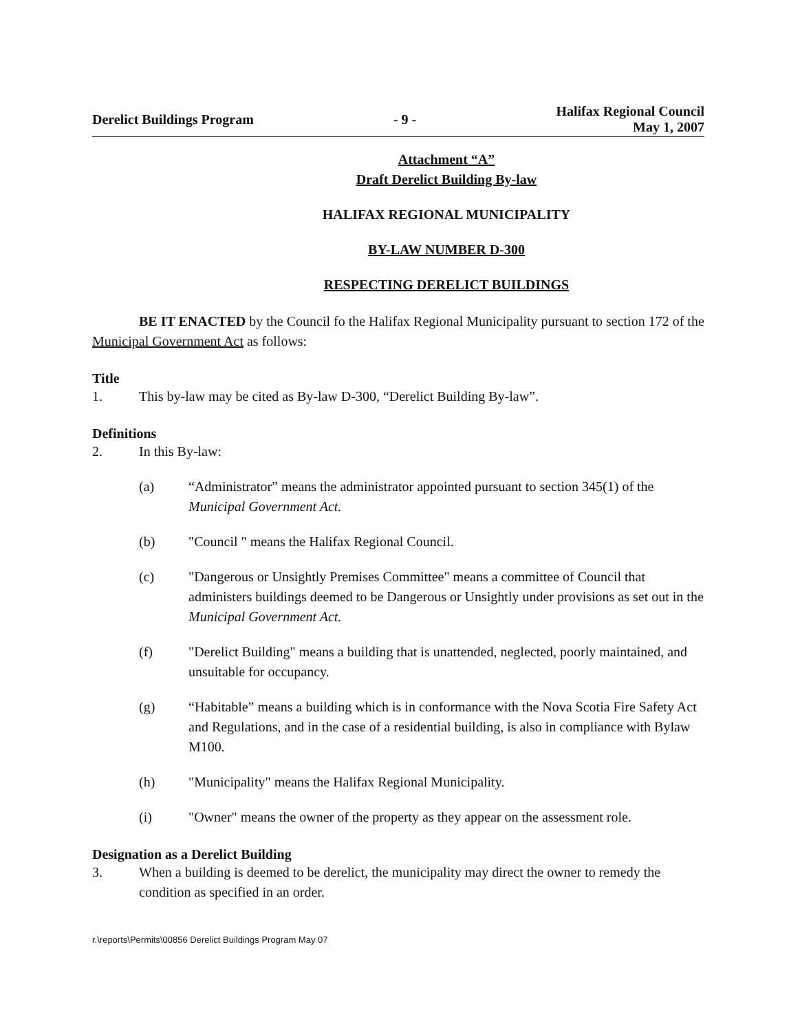Derelict Buildings Program - 9 - Halifax Regional Council
May 1, 2007
Attachment “A”
Draft Derelict Building By-law
HALIFAX REGIONAL MUNICIPALITY
BY-LAW NUMBER D-300
RESPECTING DERELICT BUILDINGS
BE IT ENACTED by the Council fo the Halifax Regional Municipality pursuant to section 172 of the Municipal Government Act as follows:
Title
1. This by-law may be cited as By-law D-300, “Derelict Building By-law”.
Definitions
2. In this By-law:
(a) “Administrator” means the administrator appointed pursuant to section 345(1) of the Municipal Government Act.
(b) "Council " means the Halifax Regional Council.
(c) "Dangerous or Unsightly Premises Committee" means a committee of Council that administers buildings deemed to be Dangerous or Unsightly under provisions as set out in the Municipal Government Act.
(f) "Derelict Building" means a building that is unattended, neglected, poorly maintained, and unsuitable for occupancy.
(g) “Habitable” means a building which is in conformance with the Nova Scotia Fire Safety Act and Regulations, and in the case of a residential building, is also in compliance with Bylaw M100.
(h) "Municipality" means the Halifax Regional Municipality.
(i) "Owner" means the owner of the property as they appear on the assessment role.
Designation as a Derelict Building
3. When a building is deemed to be derelict, the municipality may direct the owner to remedy the condition as specified in an order.
r.\reports\Permits\00856 Derelict Buildings Program May 07